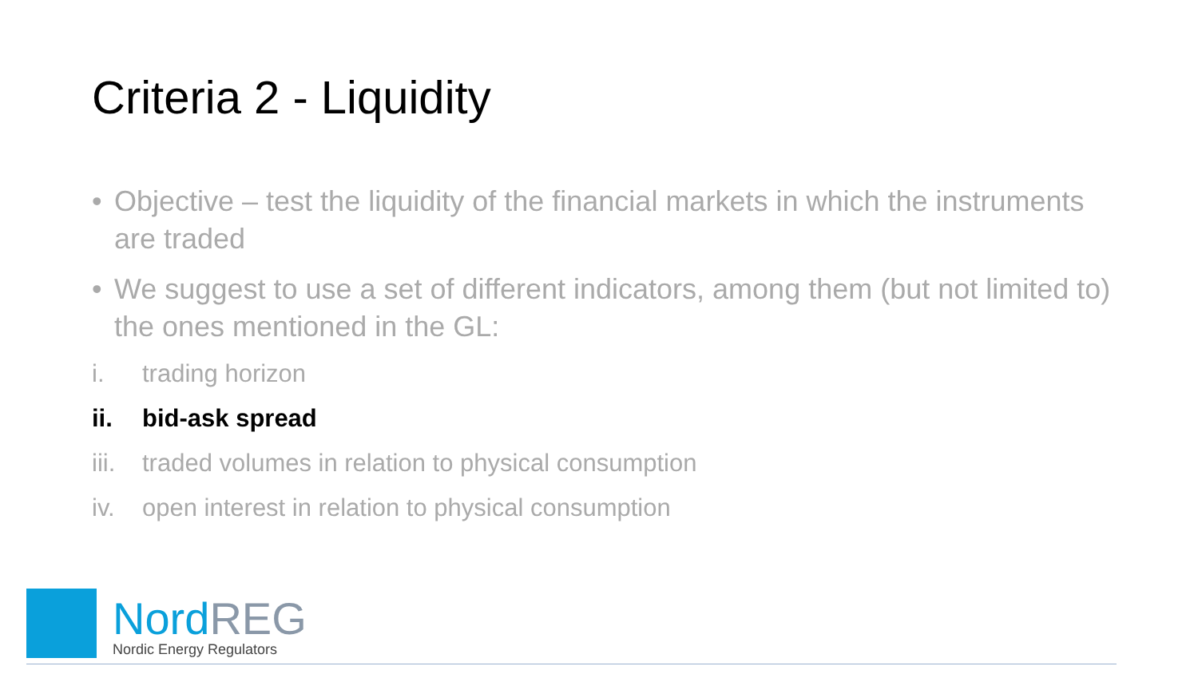Criteria 2 - Liquidity
• Objective – test the liquidity of the financial markets in which the instruments are traded
• We suggest to use a set of different indicators, among them (but not limited to) the ones mentioned in the GL:
i. trading horizon
ii. bid-ask spread
iii. traded volumes in relation to physical consumption
iv. open interest in relation to physical consumption
Nord REG
Nordic Energy Regulators